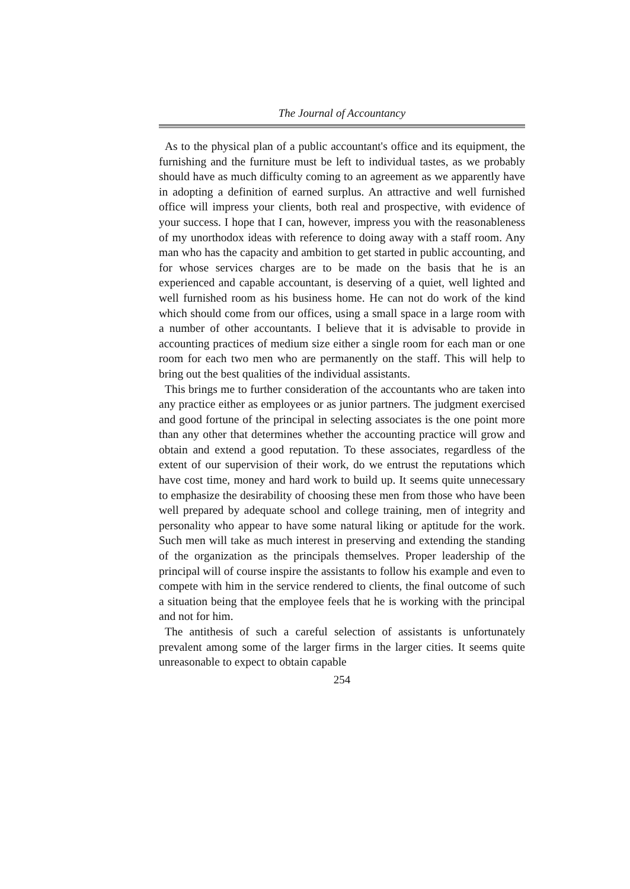The Journal of Accountancy
As to the physical plan of a public accountant's office and its equipment, the furnishing and the furniture must be left to individual tastes, as we probably should have as much difficulty coming to an agreement as we apparently have in adopting a definition of earned surplus. An attractive and well furnished office will impress your clients, both real and prospective, with evidence of your success. I hope that I can, however, impress you with the reasonableness of my unorthodox ideas with reference to doing away with a staff room. Any man who has the capacity and ambition to get started in public accounting, and for whose services charges are to be made on the basis that he is an experienced and capable accountant, is deserving of a quiet, well lighted and well furnished room as his business home. He can not do work of the kind which should come from our offices, using a small space in a large room with a number of other accountants. I believe that it is advisable to provide in accounting practices of medium size either a single room for each man or one room for each two men who are permanently on the staff. This will help to bring out the best qualities of the individual assistants.
This brings me to further consideration of the accountants who are taken into any practice either as employees or as junior partners. The judgment exercised and good fortune of the principal in selecting associates is the one point more than any other that determines whether the accounting practice will grow and obtain and extend a good reputation. To these associates, regardless of the extent of our supervision of their work, do we entrust the reputations which have cost time, money and hard work to build up. It seems quite unnecessary to emphasize the desirability of choosing these men from those who have been well prepared by adequate school and college training, men of integrity and personality who appear to have some natural liking or aptitude for the work. Such men will take as much interest in preserving and extending the standing of the organization as the principals themselves. Proper leadership of the principal will of course inspire the assistants to follow his example and even to compete with him in the service rendered to clients, the final outcome of such a situation being that the employee feels that he is working with the principal and not for him.
The antithesis of such a careful selection of assistants is unfortunately prevalent among some of the larger firms in the larger cities. It seems quite unreasonable to expect to obtain capable
254